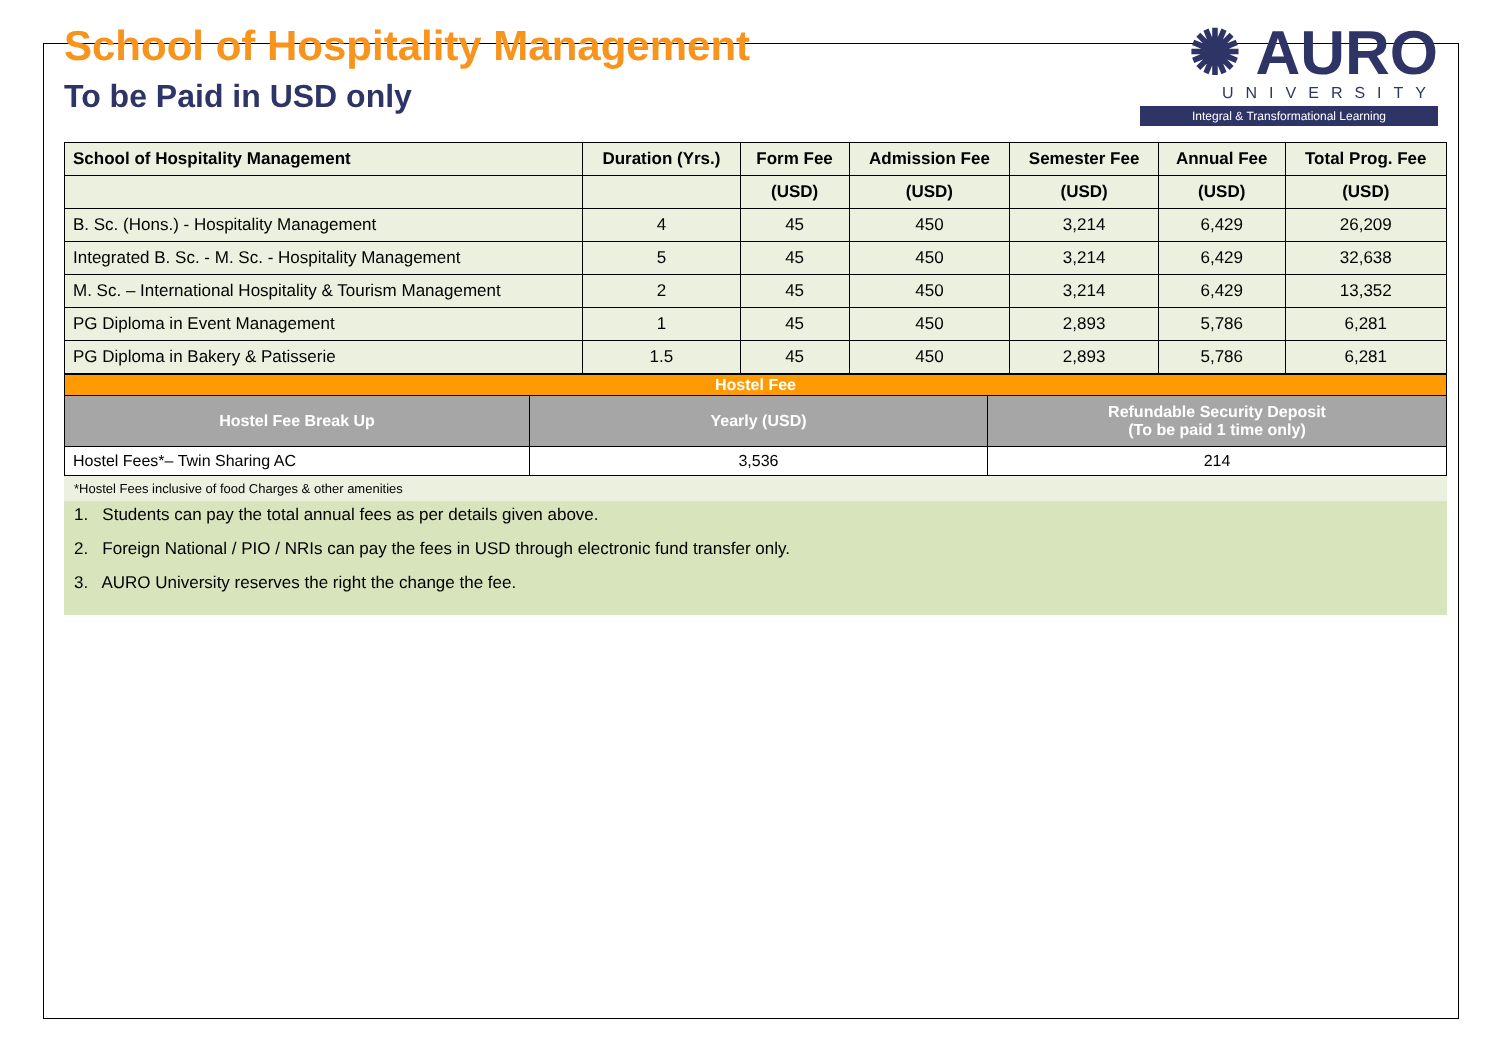School of Hospitality Management
To be Paid in USD only
✺ AURO
UNIVERSITY
Integral & Transformational Learning
| School of Hospitality Management | Duration (Yrs.) | Form Fee | Admission Fee | Semester Fee | Annual Fee | Total Prog. Fee |
| --- | --- | --- | --- | --- | --- | --- |
| | | (USD) | (USD) | (USD) | (USD) | (USD) |
| B. Sc. (Hons.) - Hospitality Management | 4 | 45 | 450 | 3,214 | 6,429 | 26,209 |
| Integrated B. Sc. - M. Sc. - Hospitality Management | 5 | 45 | 450 | 3,214 | 6,429 | 32,638 |
| M. Sc. – International Hospitality & Tourism Management | 2 | 45 | 450 | 3,214 | 6,429 | 13,352 |
| PG Diploma in Event Management | 1 | 45 | 450 | 2,893 | 5,786 | 6,281 |
| PG Diploma in Bakery & Patisserie | 1.5 | 45 | 450 | 2,893 | 5,786 | 6,281 |
| Hostel Fee | | |
| Hostel Fee Break Up | Yearly (USD) | Refundable Security Deposit (To be paid 1 time only) |
| Hostel Fees*– Twin Sharing AC | 3,536 | 214 |
*Hostel Fees inclusive of food Charges & other amenities
1. Students can pay the total annual fees as per details given above.
2. Foreign National / PIO / NRIs can pay the fees in USD through electronic fund transfer only.
3. AURO University reserves the right the change the fee.